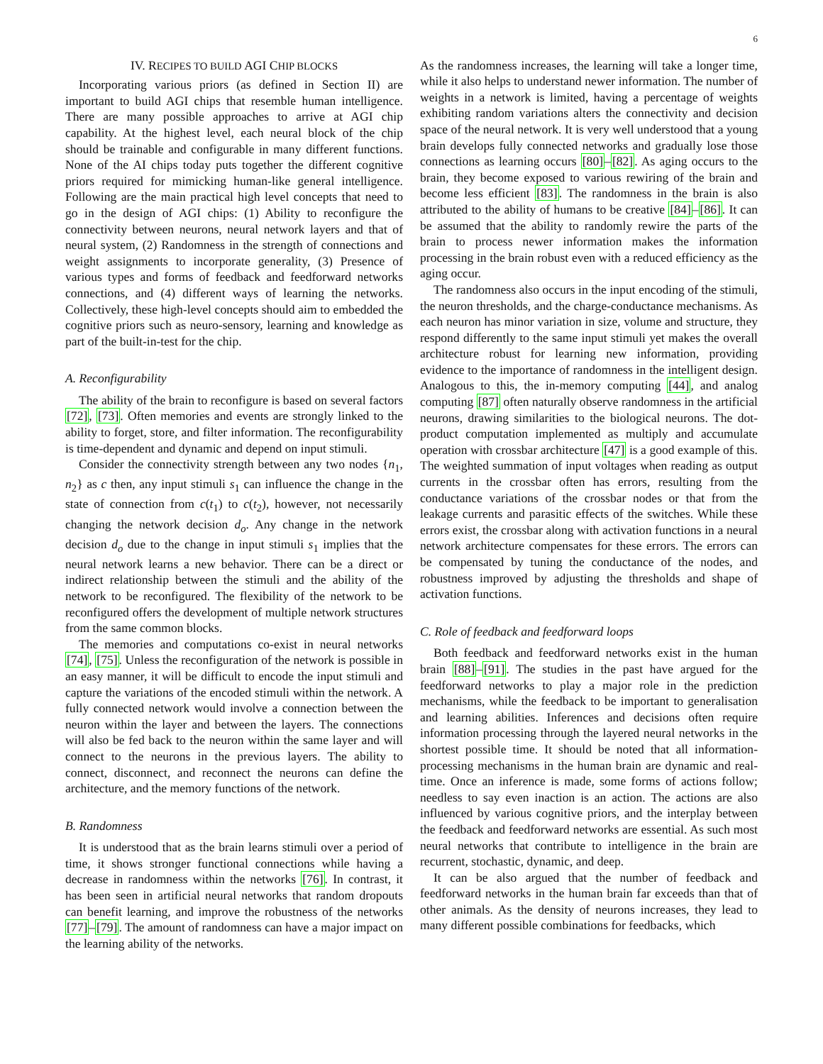6
IV. RECIPES TO BUILD AGI CHIP BLOCKS
Incorporating various priors (as defined in Section II) are important to build AGI chips that resemble human intelligence. There are many possible approaches to arrive at AGI chip capability. At the highest level, each neural block of the chip should be trainable and configurable in many different functions. None of the AI chips today puts together the different cognitive priors required for mimicking human-like general intelligence. Following are the main practical high level concepts that need to go in the design of AGI chips: (1) Ability to reconfigure the connectivity between neurons, neural network layers and that of neural system, (2) Randomness in the strength of connections and weight assignments to incorporate generality, (3) Presence of various types and forms of feedback and feedforward networks connections, and (4) different ways of learning the networks. Collectively, these high-level concepts should aim to embedded the cognitive priors such as neuro-sensory, learning and knowledge as part of the built-in-test for the chip.
A. Reconfigurability
The ability of the brain to reconfigure is based on several factors [72], [73]. Often memories and events are strongly linked to the ability to forget, store, and filter information. The reconfigurability is time-dependent and dynamic and depend on input stimuli.
Consider the connectivity strength between any two nodes {n<sub>1</sub>, n<sub>2</sub>} as c then, any input stimuli s<sub>1</sub> can influence the change in the state of connection from c(t<sub>1</sub>) to c(t<sub>2</sub>), however, not necessarily changing the network decision d<sub>o</sub>. Any change in the network decision d<sub>o</sub> due to the change in input stimuli s<sub>1</sub> implies that the neural network learns a new behavior. There can be a direct or indirect relationship between the stimuli and the ability of the network to be reconfigured. The flexibility of the network to be reconfigured offers the development of multiple network structures from the same common blocks.
The memories and computations co-exist in neural networks [74], [75]. Unless the reconfiguration of the network is possible in an easy manner, it will be difficult to encode the input stimuli and capture the variations of the encoded stimuli within the network. A fully connected network would involve a connection between the neuron within the layer and between the layers. The connections will also be fed back to the neuron within the same layer and will connect to the neurons in the previous layers. The ability to connect, disconnect, and reconnect the neurons can define the architecture, and the memory functions of the network.
B. Randomness
It is understood that as the brain learns stimuli over a period of time, it shows stronger functional connections while having a decrease in randomness within the networks [76]. In contrast, it has been seen in artificial neural networks that random dropouts can benefit learning, and improve the robustness of the networks [77]–[79]. The amount of randomness can have a major impact on the learning ability of the networks.
As the randomness increases, the learning will take a longer time, while it also helps to understand newer information. The number of weights in a network is limited, having a percentage of weights exhibiting random variations alters the connectivity and decision space of the neural network. It is very well understood that a young brain develops fully connected networks and gradually lose those connections as learning occurs [80]–[82]. As aging occurs to the brain, they become exposed to various rewiring of the brain and become less efficient [83]. The randomness in the brain is also attributed to the ability of humans to be creative [84]–[86]. It can be assumed that the ability to randomly rewire the parts of the brain to process newer information makes the information processing in the brain robust even with a reduced efficiency as the aging occur.
The randomness also occurs in the input encoding of the stimuli, the neuron thresholds, and the charge-conductance mechanisms. As each neuron has minor variation in size, volume and structure, they respond differently to the same input stimuli yet makes the overall architecture robust for learning new information, providing evidence to the importance of randomness in the intelligent design. Analogous to this, the in-memory computing [44], and analog computing [87] often naturally observe randomness in the artificial neurons, drawing similarities to the biological neurons. The dot-product computation implemented as multiply and accumulate operation with crossbar architecture [47] is a good example of this. The weighted summation of input voltages when reading as output currents in the crossbar often has errors, resulting from the conductance variations of the crossbar nodes or that from the leakage currents and parasitic effects of the switches. While these errors exist, the crossbar along with activation functions in a neural network architecture compensates for these errors. The errors can be compensated by tuning the conductance of the nodes, and robustness improved by adjusting the thresholds and shape of activation functions.
C. Role of feedback and feedforward loops
Both feedback and feedforward networks exist in the human brain [88]–[91]. The studies in the past have argued for the feedforward networks to play a major role in the prediction mechanisms, while the feedback to be important to generalisation and learning abilities. Inferences and decisions often require information processing through the layered neural networks in the shortest possible time. It should be noted that all information-processing mechanisms in the human brain are dynamic and real-time. Once an inference is made, some forms of actions follow; needless to say even inaction is an action. The actions are also influenced by various cognitive priors, and the interplay between the feedback and feedforward networks are essential. As such most neural networks that contribute to intelligence in the brain are recurrent, stochastic, dynamic, and deep.
It can be also argued that the number of feedback and feedforward networks in the human brain far exceeds than that of other animals. As the density of neurons increases, they lead to many different possible combinations for feedbacks, which